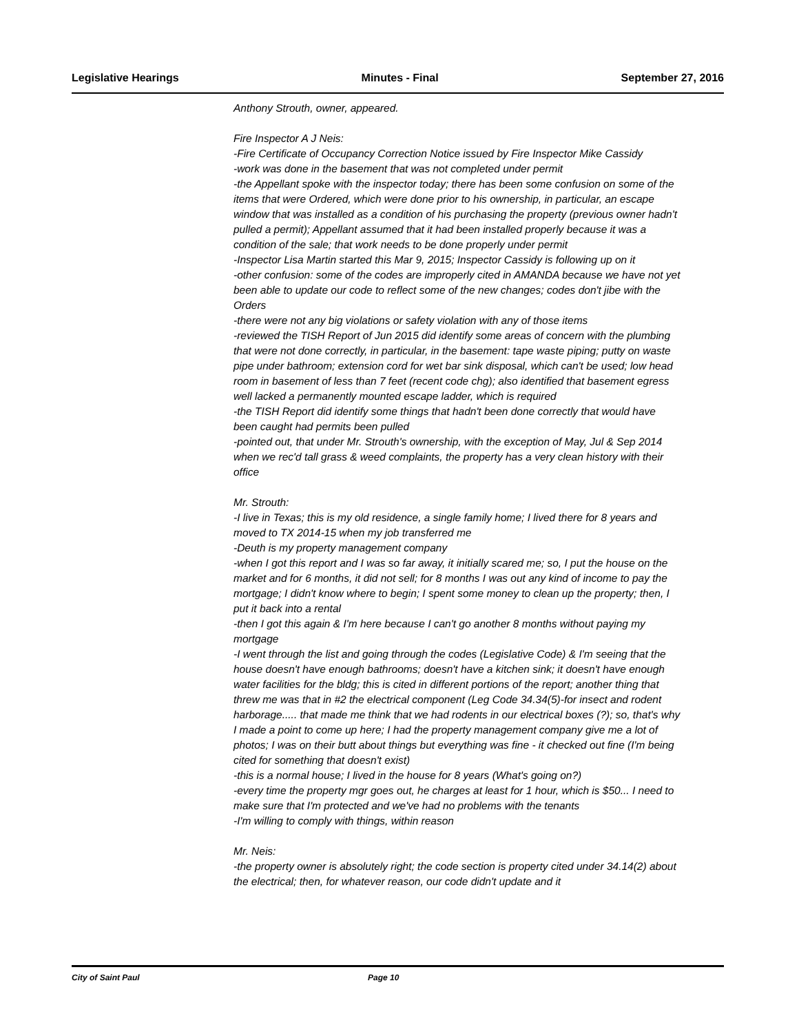Legislative Hearings Minutes - Final September 27, 2016
Anthony Strouth, owner, appeared.
Fire Inspector A J Neis:
-Fire Certificate of Occupancy Correction Notice issued by Fire Inspector Mike Cassidy
-work was done in the basement that was not completed under permit
-the Appellant spoke with the inspector today; there has been some confusion on some of the items that were Ordered, which were done prior to his ownership, in particular, an escape window that was installed as a condition of his purchasing the property (previous owner hadn't pulled a permit); Appellant assumed that it had been installed properly because it was a condition of the sale; that work needs to be done properly under permit
-Inspector Lisa Martin started this Mar 9, 2015; Inspector Cassidy is following up on it
-other confusion: some of the codes are improperly cited in AMANDA because we have not yet been able to update our code to reflect some of the new changes; codes don't jibe with the Orders
-there were not any big violations or safety violation with any of those items
-reviewed the TISH Report of Jun 2015 did identify some areas of concern with the plumbing that were not done correctly, in particular, in the basement: tape waste piping; putty on waste pipe under bathroom; extension cord for wet bar sink disposal, which can't be used; low head room in basement of less than 7 feet (recent code chg); also identified that basement egress well lacked a permanently mounted escape ladder, which is required
-the TISH Report did identify some things that hadn't been done correctly that would have been caught had permits been pulled
-pointed out, that under Mr. Strouth's ownership, with the exception of May, Jul & Sep 2014 when we rec'd tall grass & weed complaints, the property has a very clean history with their office
Mr. Strouth:
-I live in Texas; this is my old residence, a single family home; I lived there for 8 years and moved to TX 2014-15 when my job transferred me
-Deuth is my property management company
-when I got this report and I was so far away, it initially scared me; so, I put the house on the market and for 6 months, it did not sell; for 8 months I was out any kind of income to pay the mortgage; I didn't know where to begin; I spent some money to clean up the property; then, I put it back into a rental
-then I got this again & I'm here because I can't go another 8 months without paying my mortgage
-I went through the list and going through the codes (Legislative Code) & I'm seeing that the house doesn't have enough bathrooms; doesn't have a kitchen sink; it doesn't have enough water facilities for the bldg; this is cited in different portions of the report; another thing that threw me was that in #2 the electrical component (Leg Code 34.34(5)-for insect and rodent harborage..... that made me think that we had rodents in our electrical boxes (?); so, that's why I made a point to come up here; I had the property management company give me a lot of photos; I was on their butt about things but everything was fine - it checked out fine (I'm being cited for something that doesn't exist)
-this is a normal house; I lived in the house for 8 years (What's going on?)
-every time the property mgr goes out, he charges at least for 1 hour, which is $50... I need to make sure that I'm protected and we've had no problems with the tenants
-I'm willing to comply with things, within reason
Mr. Neis:
-the property owner is absolutely right; the code section is property cited under 34.14(2) about the electrical; then, for whatever reason, our code didn't update and it
City of Saint Paul Page 10